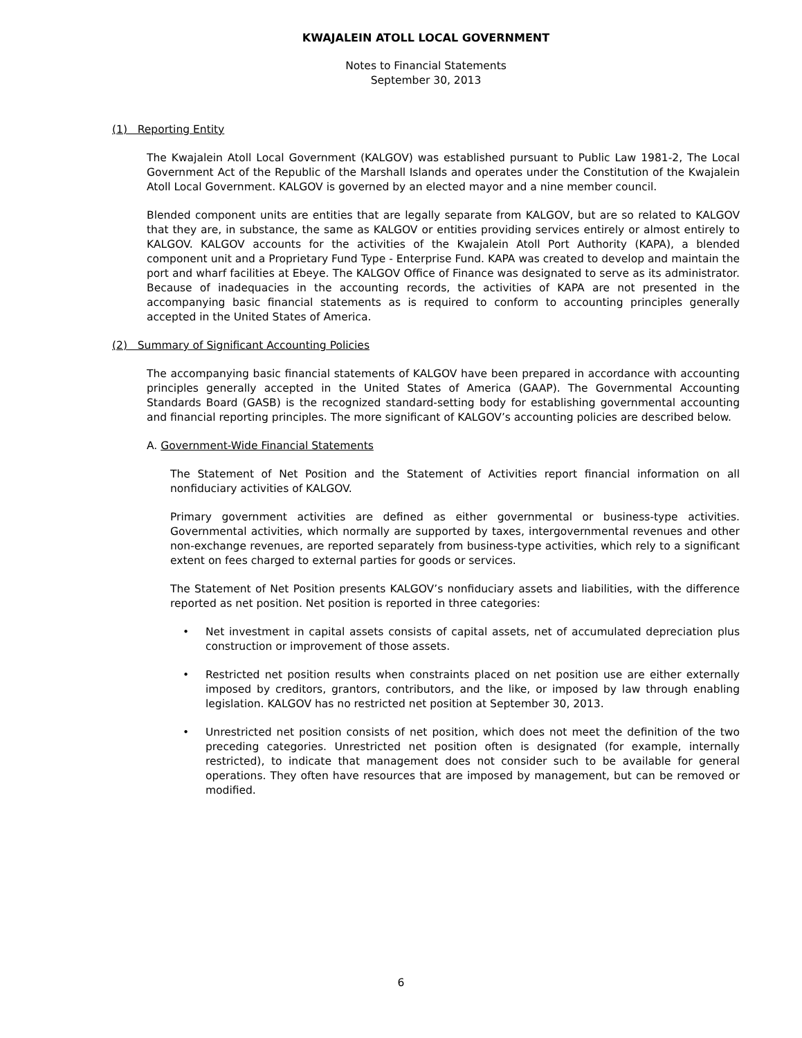KWAJALEIN ATOLL LOCAL GOVERNMENT
Notes to Financial Statements
September 30, 2013
(1) Reporting Entity
The Kwajalein Atoll Local Government (KALGOV) was established pursuant to Public Law 1981-2, The Local Government Act of the Republic of the Marshall Islands and operates under the Constitution of the Kwajalein Atoll Local Government. KALGOV is governed by an elected mayor and a nine member council.
Blended component units are entities that are legally separate from KALGOV, but are so related to KALGOV that they are, in substance, the same as KALGOV or entities providing services entirely or almost entirely to KALGOV. KALGOV accounts for the activities of the Kwajalein Atoll Port Authority (KAPA), a blended component unit and a Proprietary Fund Type - Enterprise Fund. KAPA was created to develop and maintain the port and wharf facilities at Ebeye. The KALGOV Office of Finance was designated to serve as its administrator. Because of inadequacies in the accounting records, the activities of KAPA are not presented in the accompanying basic financial statements as is required to conform to accounting principles generally accepted in the United States of America.
(2) Summary of Significant Accounting Policies
The accompanying basic financial statements of KALGOV have been prepared in accordance with accounting principles generally accepted in the United States of America (GAAP). The Governmental Accounting Standards Board (GASB) is the recognized standard-setting body for establishing governmental accounting and financial reporting principles. The more significant of KALGOV’s accounting policies are described below.
A. Government-Wide Financial Statements
The Statement of Net Position and the Statement of Activities report financial information on all nonfiduciary activities of KALGOV.
Primary government activities are defined as either governmental or business-type activities. Governmental activities, which normally are supported by taxes, intergovernmental revenues and other non-exchange revenues, are reported separately from business-type activities, which rely to a significant extent on fees charged to external parties for goods or services.
The Statement of Net Position presents KALGOV’s nonfiduciary assets and liabilities, with the difference reported as net position. Net position is reported in three categories:
• Net investment in capital assets consists of capital assets, net of accumulated depreciation plus construction or improvement of those assets.
• Restricted net position results when constraints placed on net position use are either externally imposed by creditors, grantors, contributors, and the like, or imposed by law through enabling legislation. KALGOV has no restricted net position at September 30, 2013.
• Unrestricted net position consists of net position, which does not meet the definition of the two preceding categories. Unrestricted net position often is designated (for example, internally restricted), to indicate that management does not consider such to be available for general operations. They often have resources that are imposed by management, but can be removed or modified.
6